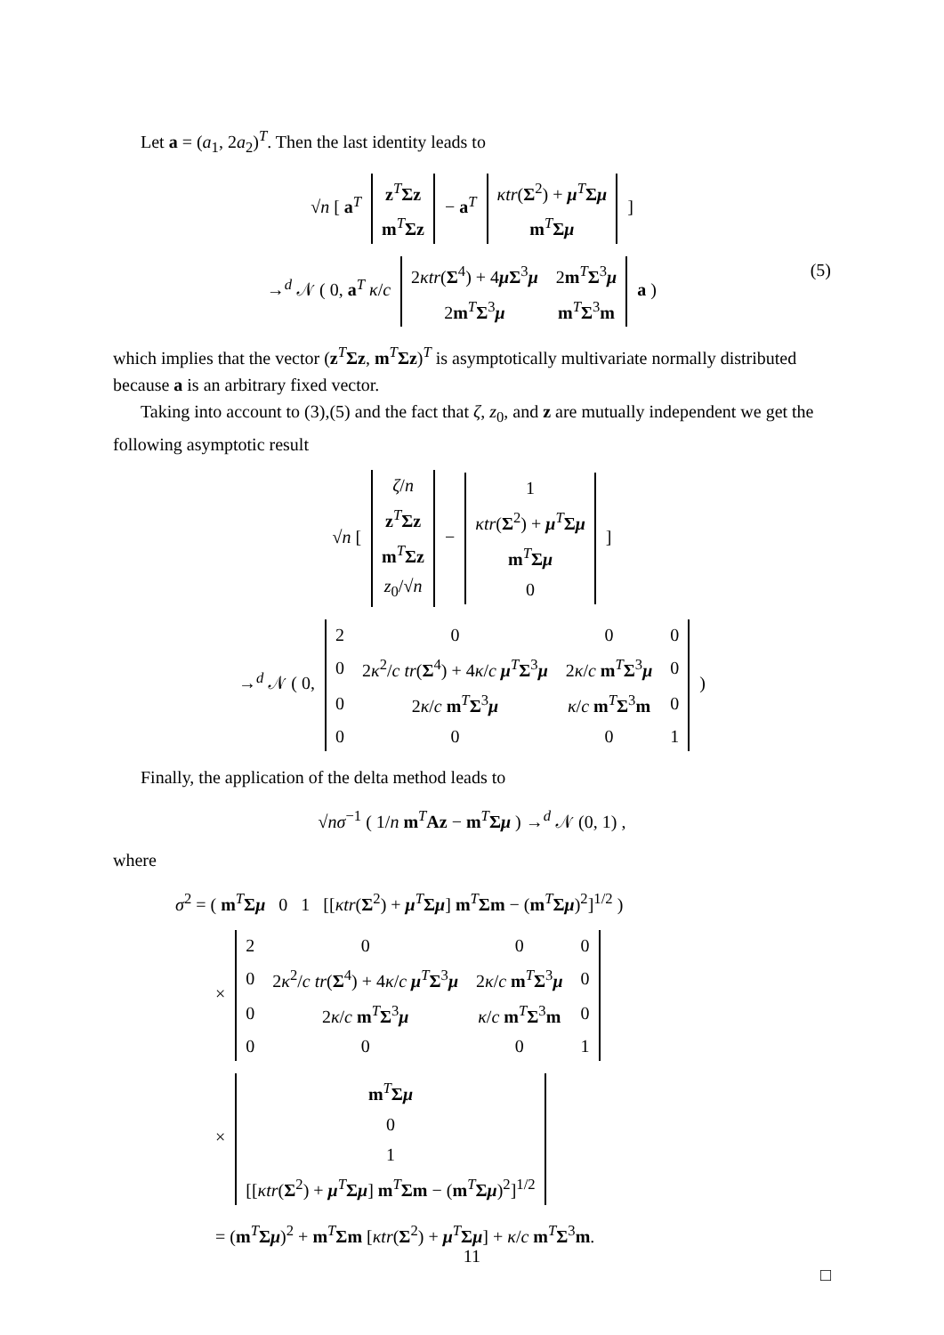Let a = (a<sub>1</sub>, 2a<sub>2</sub>)<sup>T</sup>. Then the last identity leads to
√n [ a<sup>T</sup>
| z<sup>T</sup> Σz |
| m<sup>T</sup> Σz |
− a<sup>T</sup>
| κtr ( Σ<sup>2</sup>) + μ<sup>T</sup> Σ μ |
| m<sup>T</sup> Σ μ |
]
(5) →<sup>d</sup> 𝒩 ( 0, a<sup>T</sup> κ/c
| 2 κtr ( Σ<sup>4</sup>) + 4 μ Σ<sup>3</sup> μ | 2 m<sup>T</sup> Σ<sup>3</sup> μ |
| 2 m<sup>T</sup> Σ<sup>3</sup> μ | m<sup>T</sup> Σ<sup>3</sup> m |
a )
which implies that the vector (z<sup>T</sup>Σz, m<sup>T</sup>Σz)<sup>T</sup> is asymptotically multivariate normally distributed because a is an arbitrary fixed vector.
Taking into account to (3),(5) and the fact that ζ, z<sub>0</sub>, and z are mutually independent we get the following asymptotic result
√n [
| ζ / n |
| z<sup>T</sup> Σz |
| m<sup>T</sup> Σz |
| z<sub>0</sub>/√ n |
−
| 1 |
| κtr ( Σ<sup>2</sup>) + μ<sup>T</sup> Σ μ |
| m<sup>T</sup> Σ μ |
| 0 |
]
→<sup>d</sup> 𝒩 ( 0,
| 2 | 0 | 0 | 0 |
| 0 | 2 κ<sup>2</sup>/ c tr ( Σ<sup>4</sup>) + 4 κ / c μ<sup>T</sup> Σ<sup>3</sup> μ | 2 κ / c m<sup>T</sup> Σ<sup>3</sup> μ | 0 |
| 0 | 2 κ / c m<sup>T</sup> Σ<sup>3</sup> μ | κ / c m<sup>T</sup> Σ<sup>3</sup> m | 0 |
| 0 | 0 | 0 | 1 |
)
Finally, the application of the delta method leads to
√nσ<sup>−1</sup> ( 1/n m<sup>T</sup>Az − m<sup>T</sup>Σμ ) →<sup>d</sup> 𝒩 (0, 1) ,
where
σ<sup>2</sup> = ( m<sup>T</sup>Σμ 0 1 [[κtr(Σ<sup>2</sup>) + μ<sup>T</sup>Σμ] m<sup>T</sup>Σm − (m<sup>T</sup>Σμ)<sup>2</sup>]<sup>1/2</sup> )
×
| 2 | 0 | 0 | 0 |
| 0 | 2 κ<sup>2</sup>/ c tr ( Σ<sup>4</sup>) + 4 κ / c μ<sup>T</sup> Σ<sup>3</sup> μ | 2 κ / c m<sup>T</sup> Σ<sup>3</sup> μ | 0 |
| 0 | 2 κ / c m<sup>T</sup> Σ<sup>3</sup> μ | κ / c m<sup>T</sup> Σ<sup>3</sup> m | 0 |
| 0 | 0 | 0 | 1 |
×
| m<sup>T</sup> Σ μ |
| 0 |
| 1 |
| [[ κtr ( Σ<sup>2</sup>) + μ<sup>T</sup> Σ μ ] m<sup>T</sup> Σm − ( m<sup>T</sup> Σ μ )<sup>2</sup>]<sup>1/2</sup> |
= (m<sup>T</sup>Σμ)<sup>2</sup> + m<sup>T</sup>Σm [κtr(Σ<sup>2</sup>) + μ<sup>T</sup>Σμ] + κ/c m<sup>T</sup>Σ<sup>3</sup>m.
□
11